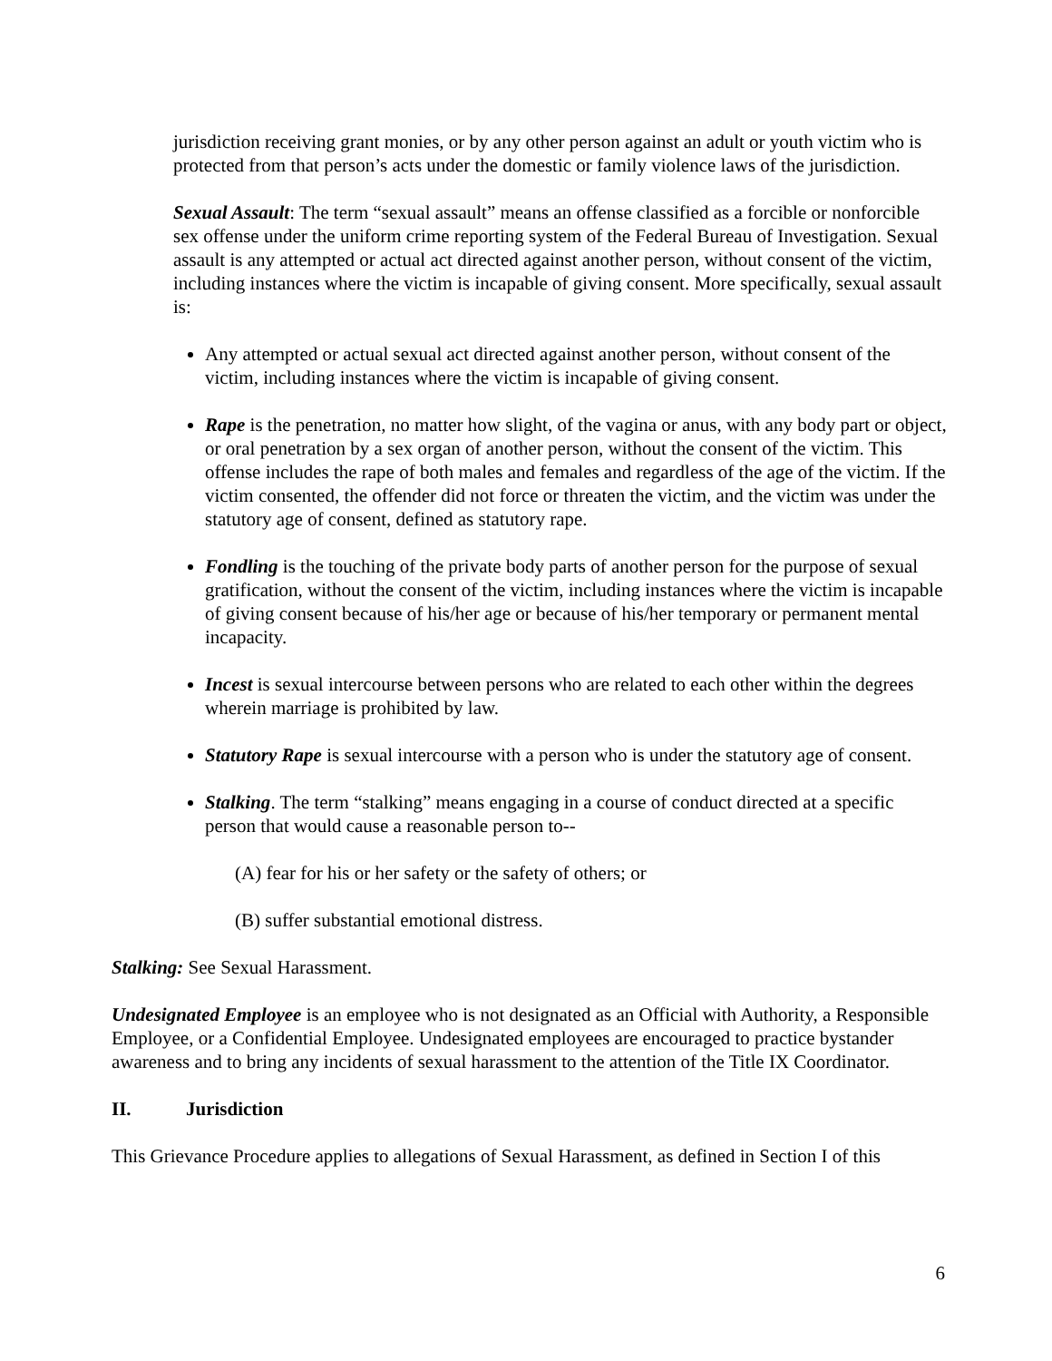jurisdiction receiving grant monies, or by any other person against an adult or youth victim who is protected from that person’s acts under the domestic or family violence laws of the jurisdiction.
Sexual Assault: The term “sexual assault” means an offense classified as a forcible or nonforcible sex offense under the uniform crime reporting system of the Federal Bureau of Investigation. Sexual assault is any attempted or actual act directed against another person, without consent of the victim, including instances where the victim is incapable of giving consent. More specifically, sexual assault is:
Any attempted or actual sexual act directed against another person, without consent of the victim, including instances where the victim is incapable of giving consent.
Rape is the penetration, no matter how slight, of the vagina or anus, with any body part or object, or oral penetration by a sex organ of another person, without the consent of the victim. This offense includes the rape of both males and females and regardless of the age of the victim. If the victim consented, the offender did not force or threaten the victim, and the victim was under the statutory age of consent, defined as statutory rape.
Fondling is the touching of the private body parts of another person for the purpose of sexual gratification, without the consent of the victim, including instances where the victim is incapable of giving consent because of his/her age or because of his/her temporary or permanent mental incapacity.
Incest is sexual intercourse between persons who are related to each other within the degrees wherein marriage is prohibited by law.
Statutory Rape is sexual intercourse with a person who is under the statutory age of consent.
Stalking. The term “stalking” means engaging in a course of conduct directed at a specific person that would cause a reasonable person to--
(A) fear for his or her safety or the safety of others; or
(B) suffer substantial emotional distress.
Stalking: See Sexual Harassment.
Undesignated Employee is an employee who is not designated as an Official with Authority, a Responsible Employee, or a Confidential Employee. Undesignated employees are encouraged to practice bystander awareness and to bring any incidents of sexual harassment to the attention of the Title IX Coordinator.
II. Jurisdiction
This Grievance Procedure applies to allegations of Sexual Harassment, as defined in Section I of this
6